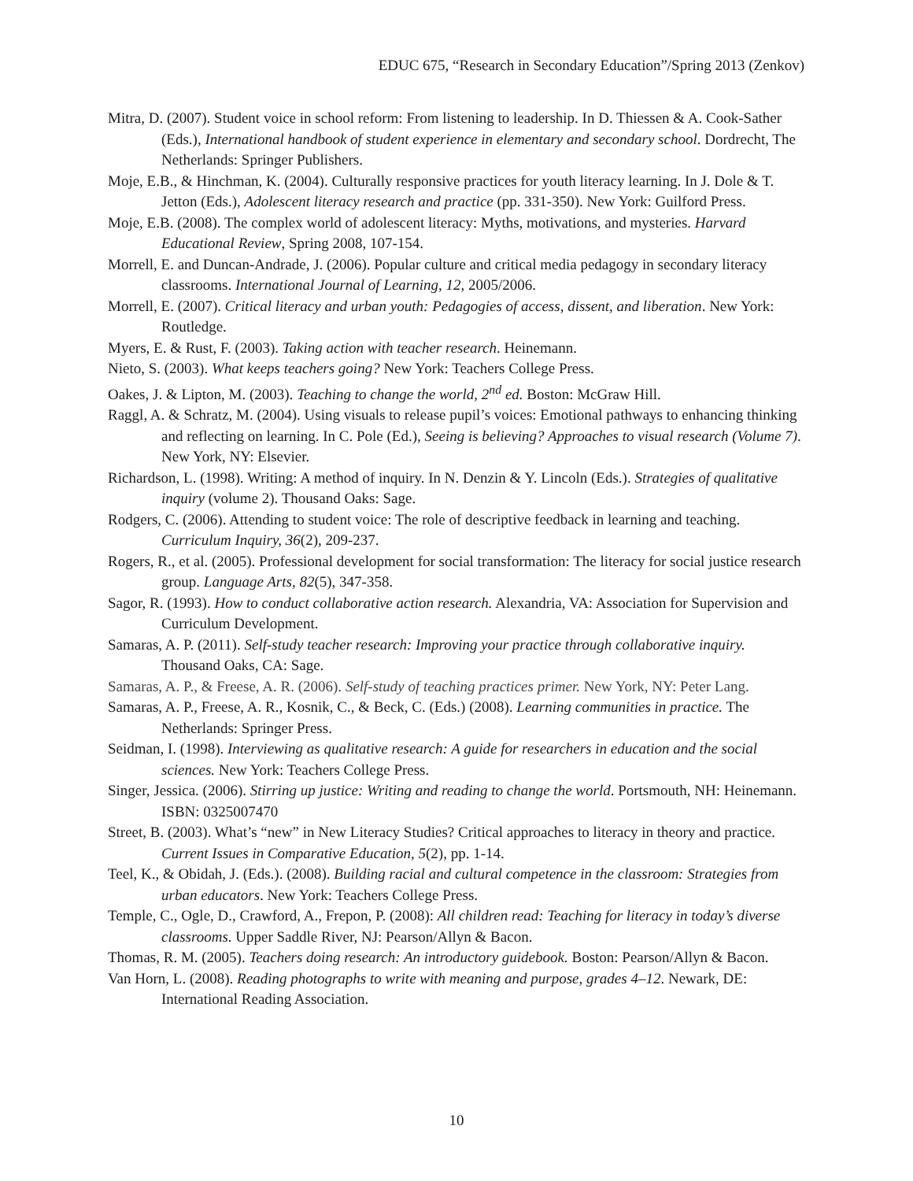EDUC 675, “Research in Secondary Education”/Spring 2013 (Zenkov)
Mitra, D. (2007). Student voice in school reform: From listening to leadership. In D. Thiessen & A. Cook-Sather (Eds.), International handbook of student experience in elementary and secondary school. Dordrecht, The Netherlands: Springer Publishers.
Moje, E.B., & Hinchman, K. (2004). Culturally responsive practices for youth literacy learning. In J. Dole & T. Jetton (Eds.), Adolescent literacy research and practice (pp. 331-350). New York: Guilford Press.
Moje, E.B. (2008). The complex world of adolescent literacy: Myths, motivations, and mysteries. Harvard Educational Review, Spring 2008, 107-154.
Morrell, E. and Duncan-Andrade, J. (2006). Popular culture and critical media pedagogy in secondary literacy classrooms. International Journal of Learning, 12, 2005/2006.
Morrell, E. (2007). Critical literacy and urban youth: Pedagogies of access, dissent, and liberation. New York: Routledge.
Myers, E. & Rust, F. (2003). Taking action with teacher research. Heinemann.
Nieto, S. (2003). What keeps teachers going? New York: Teachers College Press.
Oakes, J. & Lipton, M. (2003). Teaching to change the world, 2<sup>nd</sup> ed. Boston: McGraw Hill.
Raggl, A. & Schratz, M. (2004). Using visuals to release pupil’s voices: Emotional pathways to enhancing thinking and reflecting on learning. In C. Pole (Ed.), Seeing is believing? Approaches to visual research (Volume 7). New York, NY: Elsevier.
Richardson, L. (1998). Writing: A method of inquiry. In N. Denzin & Y. Lincoln (Eds.). Strategies of qualitative inquiry (volume 2). Thousand Oaks: Sage.
Rodgers, C. (2006). Attending to student voice: The role of descriptive feedback in learning and teaching. Curriculum Inquiry, 36(2), 209-237.
Rogers, R., et al. (2005). Professional development for social transformation: The literacy for social justice research group. Language Arts, 82(5), 347-358.
Sagor, R. (1993). How to conduct collaborative action research. Alexandria, VA: Association for Supervision and Curriculum Development.
Samaras, A. P. (2011). Self-study teacher research: Improving your practice through collaborative inquiry. Thousand Oaks, CA: Sage.
Samaras, A. P., & Freese, A. R. (2006). Self-study of teaching practices primer. New York, NY: Peter Lang.
Samaras, A. P., Freese, A. R., Kosnik, C., & Beck, C. (Eds.) (2008). Learning communities in practice. The Netherlands: Springer Press.
Seidman, I. (1998). Interviewing as qualitative research: A guide for researchers in education and the social sciences. New York: Teachers College Press.
Singer, Jessica. (2006). Stirring up justice: Writing and reading to change the world. Portsmouth, NH: Heinemann. ISBN: 0325007470
Street, B. (2003). What’s “new” in New Literacy Studies? Critical approaches to literacy in theory and practice. Current Issues in Comparative Education, 5(2), pp. 1-14.
Teel, K., & Obidah, J. (Eds.). (2008). Building racial and cultural competence in the classroom: Strategies from urban educators. New York: Teachers College Press.
Temple, C., Ogle, D., Crawford, A., Frepon, P. (2008): All children read: Teaching for literacy in today’s diverse classrooms. Upper Saddle River, NJ: Pearson/Allyn & Bacon.
Thomas, R. M. (2005). Teachers doing research: An introductory guidebook. Boston: Pearson/Allyn & Bacon.
Van Horn, L. (2008). Reading photographs to write with meaning and purpose, grades 4–12. Newark, DE: International Reading Association.
10